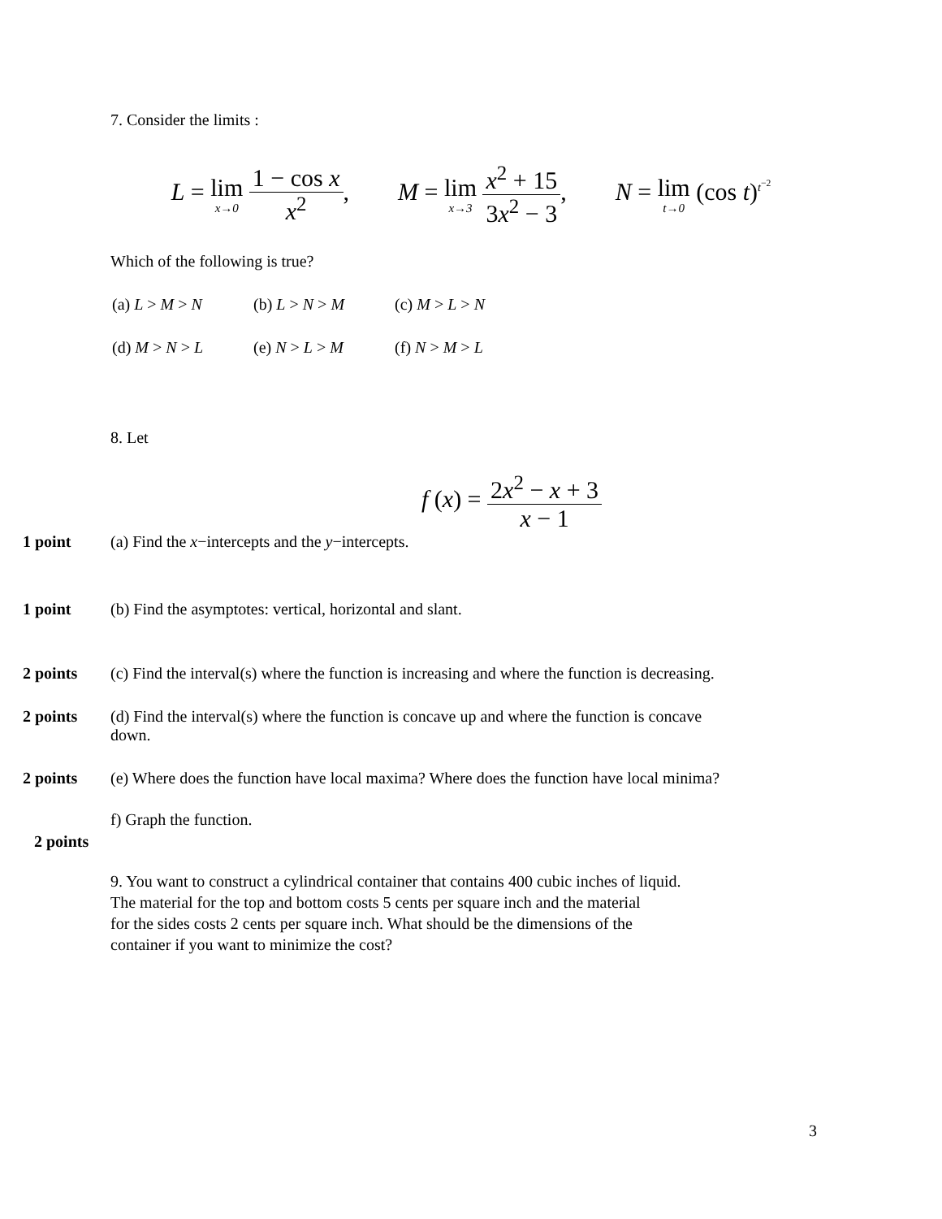7. Consider the limits :
L = lim x→0 1 − cos x x<sup>2</sup>, M = lim x→3 x<sup>2</sup> + 15 3x<sup>2</sup> − 3, N = lim t→0 (cos t)<sup>t<sup>−2</sup></sup>
Which of the following is true?
| (a) L > M > N | (b) L > N > M | (c) M > L > N |
| (d) M > N > L | (e) N > L > M | (f) N > M > L |
8. Let
f (x) = 2x<sup>2</sup> − x + 3 x − 1
1 point (a) Find the x−intercepts and the y−intercepts.
1 point (b) Find the asymptotes: vertical, horizontal and slant.
2 points (c) Find the interval(s) where the function is increasing and where the function is decreasing.
2 points (d) Find the interval(s) where the function is concave up and where the function is concave
down.
2 points (e) Where does the function have local maxima? Where does the function have local minima?
f) Graph the function.
2 points
9. You want to construct a cylindrical container that contains 400 cubic inches of liquid.
The material for the top and bottom costs 5 cents per square inch and the material
for the sides costs 2 cents per square inch. What should be the dimensions of the
container if you want to minimize the cost?
3